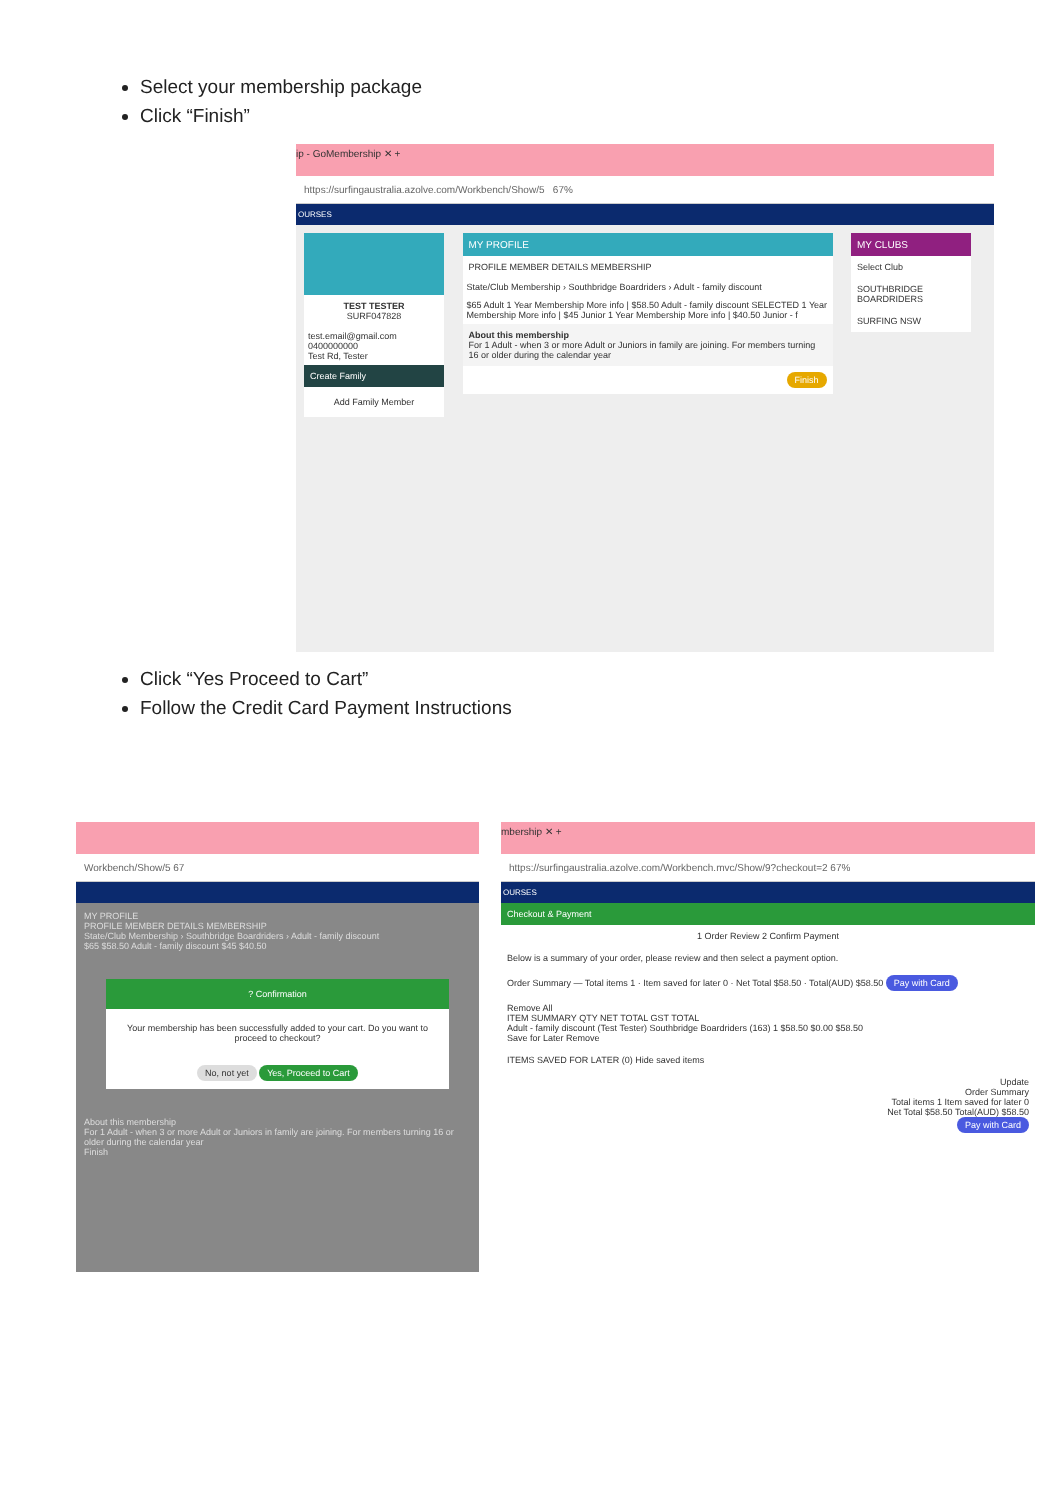Select your membership package
Click “Finish”
ip - GoMembership ✕ +
https://surfingaustralia.azolve.com/Workbench/Show/5 67%
OURSES
TEST TESTER
SURF047828
test.email@gmail.com
0400000000
Test Rd, Tester
Create Family
Add Family Member
MY PROFILE
PROFILE MEMBER DETAILS MEMBERSHIP
State/Club Membership › Southbridge Boardriders › Adult - family discount
$65 Adult 1 Year Membership More info | $58.50 Adult - family discount SELECTED 1 Year Membership More info | $45 Junior 1 Year Membership More info | $40.50 Junior - f
About this membership
For 1 Adult - when 3 or more Adult or Juniors in family are joining. For members turning 16 or older during the calendar year
Finish
MY CLUBS
Select Club
SOUTHBRIDGE BOARDRIDERS
SURFING NSW
Click “Yes Proceed to Cart”
Follow the Credit Card Payment Instructions
Workbench/Show/5 67
MY PROFILE
PROFILE MEMBER DETAILS MEMBERSHIP
State/Club Membership › Southbridge Boardriders › Adult - family discount
$65 $58.50 Adult - family discount $45 $40.50
? Confirmation
Your membership has been successfully added to your cart. Do you want to proceed to checkout?
No, not yet Yes, Proceed to Cart
About this membership
For 1 Adult - when 3 or more Adult or Juniors in family are joining. For members turning 16 or older during the calendar year
Finish
mbership ✕ +
https://surfingaustralia.azolve.com/Workbench.mvc/Show/9?checkout=2 67%
OURSES
Checkout & Payment
1 Order Review 2 Confirm Payment
Below is a summary of your order, please review and then select a payment option.
Order Summary — Total items 1 · Item saved for later 0 · Net Total $58.50 · Total(AUD) $58.50 Pay with Card
Remove All
ITEM SUMMARY QTY NET TOTAL GST TOTAL
Adult - family discount (Test Tester) Southbridge Boardriders (163) 1 $58.50 $0.00 $58.50
Save for Later Remove
ITEMS SAVED FOR LATER (0) Hide saved items
Update
Order Summary
Total items 1 Item saved for later 0
Net Total $58.50 Total(AUD) $58.50
Pay with Card